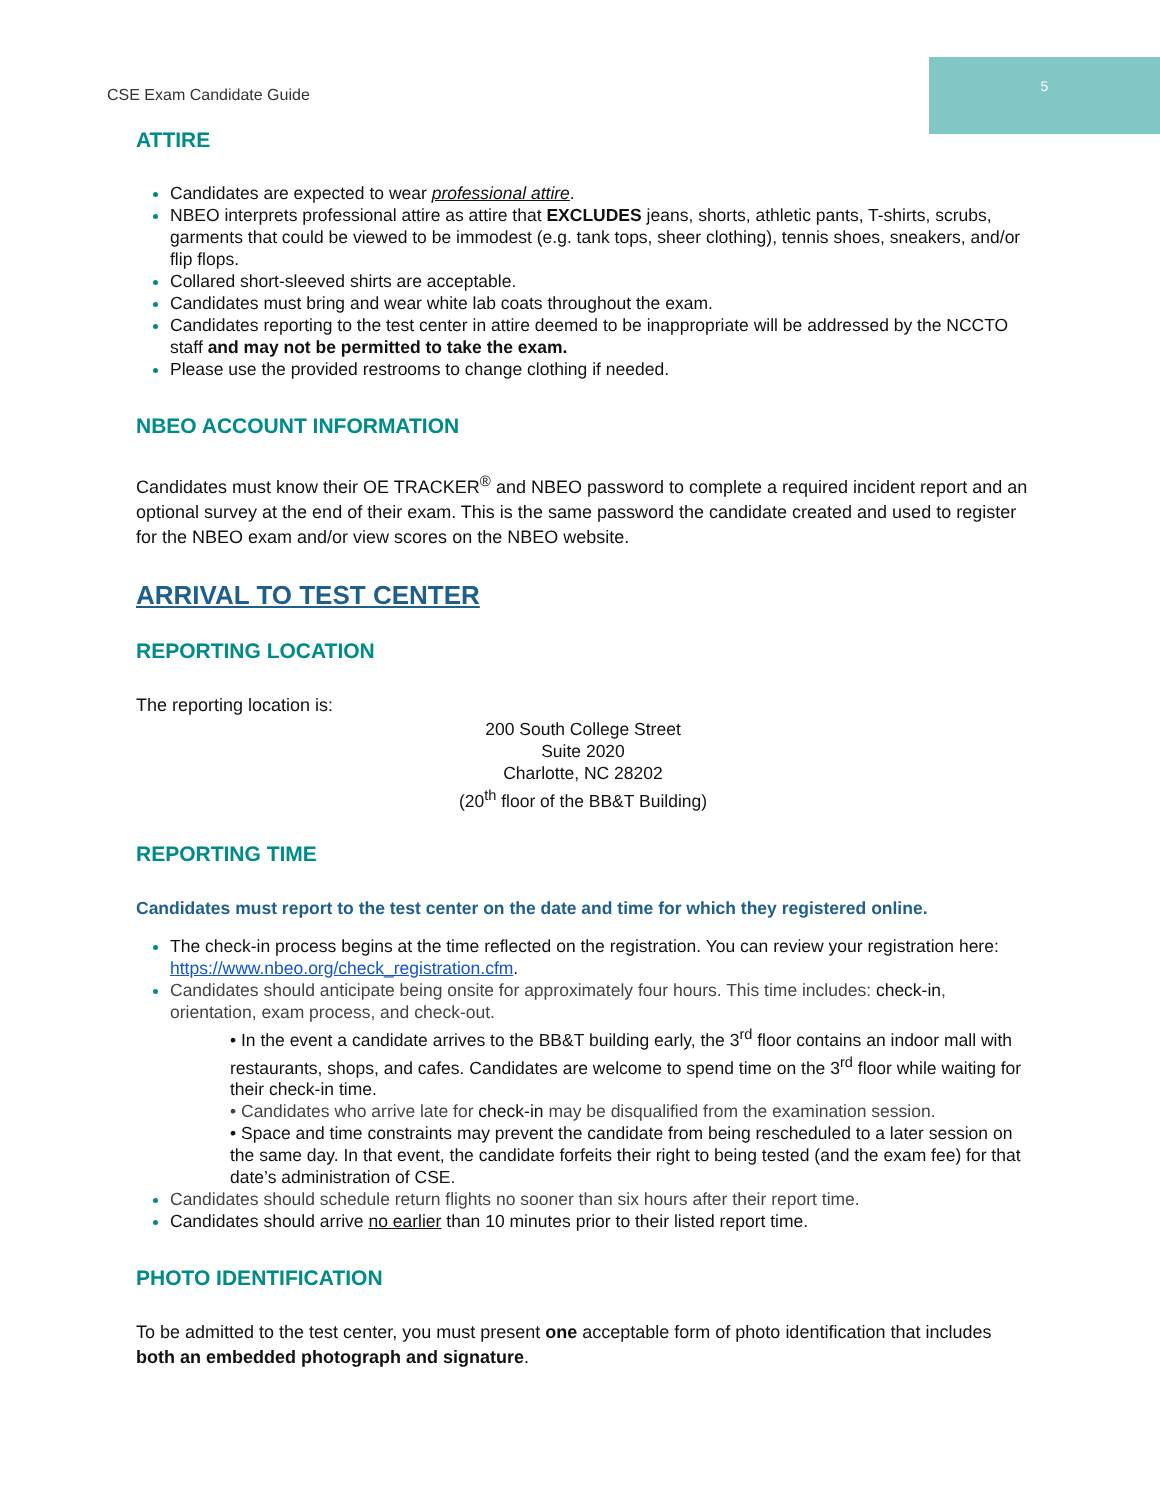CSE Exam Candidate Guide 5
ATTIRE
Candidates are expected to wear professional attire.
NBEO interprets professional attire as attire that EXCLUDES jeans, shorts, athletic pants, T-shirts, scrubs, garments that could be viewed to be immodest (e.g. tank tops, sheer clothing), tennis shoes, sneakers, and/or flip flops.
Collared short-sleeved shirts are acceptable.
Candidates must bring and wear white lab coats throughout the exam.
Candidates reporting to the test center in attire deemed to be inappropriate will be addressed by the NCCTO staff and may not be permitted to take the exam.
Please use the provided restrooms to change clothing if needed.
NBEO ACCOUNT INFORMATION
Candidates must know their OE TRACKER<sup>®</sup> and NBEO password to complete a required incident report and an optional survey at the end of their exam. This is the same password the candidate created and used to register for the NBEO exam and/or view scores on the NBEO website.
ARRIVAL TO TEST CENTER
REPORTING LOCATION
The reporting location is:
200 South College Street
Suite 2020
Charlotte, NC 28202
(20<sup>th</sup> floor of the BB&T Building)
REPORTING TIME
Candidates must report to the test center on the date and time for which they registered online.
The check-in process begins at the time reflected on the registration. You can review your registration here: https://www.nbeo.org/check_registration.cfm.
Candidates should anticipate being onsite for approximately four hours. This time includes: check-in, orientation, exam process, and check-out.
• In the event a candidate arrives to the BB&T building early, the 3<sup>rd</sup> floor contains an indoor mall with restaurants, shops, and cafes. Candidates are welcome to spend time on the 3<sup>rd</sup> floor while waiting for their check-in time.
• Candidates who arrive late for check-in may be disqualified from the examination session.
• Space and time constraints may prevent the candidate from being rescheduled to a later session on the same day. In that event, the candidate forfeits their right to being tested (and the exam fee) for that date’s administration of CSE.
Candidates should schedule return flights no sooner than six hours after their report time.
Candidates should arrive no earlier than 10 minutes prior to their listed report time.
PHOTO IDENTIFICATION
To be admitted to the test center, you must present one acceptable form of photo identification that includes both an embedded photograph and signature.